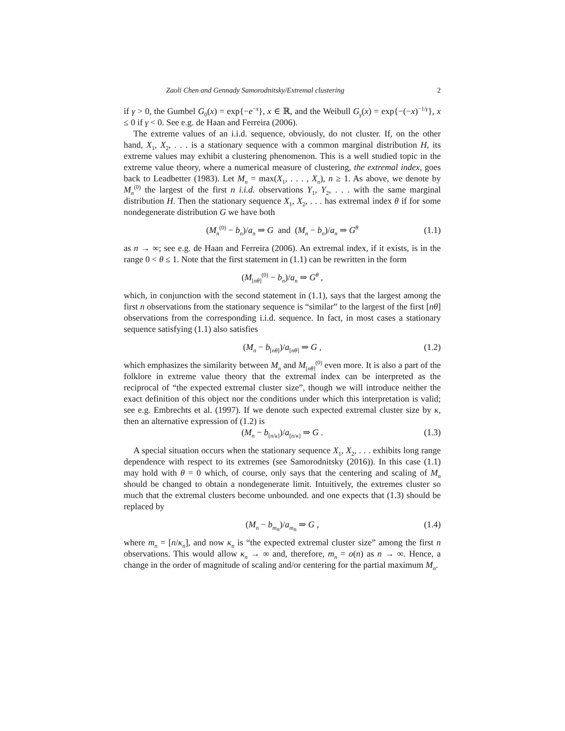Zaoli Chen and Gennady Samorodnitsky/Extremal clustering 2
if γ > 0, the Gumbel G<sub>0</sub>(x) = exp{−e<sup>−x</sup>}, x ∈ ℝ, and the Weibull G<sub>γ</sub>(x) = exp{−(−x)<sup>−1/γ</sup>}, x ≤ 0 if γ < 0. See e.g. de Haan and Ferreira (2006).
The extreme values of an i.i.d. sequence, obviously, do not cluster. If, on the other hand, X<sub>1</sub>, X<sub>2</sub>, . . . is a stationary sequence with a common marginal distribution H, its extreme values may exhibit a clustering phenomenon. This is a well studied topic in the extreme value theory, where a numerical measure of clustering, the extremal index, goes back to Leadbetter (1983). Let M<sub>n</sub> = max(X<sub>1</sub>, . . . , X<sub>n</sub>), n ≥ 1. As above, we denote by M<sub>n</sub><sup>(0)</sup> the largest of the first n i.i.d. observations Y<sub>1</sub>, Y<sub>2</sub>, . . . with the same marginal distribution H. Then the stationary sequence X<sub>1</sub>, X<sub>2</sub>, . . . has extremal index θ if for some nondegenerate distribution G we have both
(M<sub>n</sub><sup>(0)</sup> − b<sub>n</sub>)/a<sub>n</sub> ⇒ G and (M<sub>n</sub> − b<sub>n</sub>)/a<sub>n</sub> ⇒ G<sup>θ</sup> (1.1)
as n → ∞; see e.g. de Haan and Ferreira (2006). An extremal index, if it exists, is in the range 0 < θ ≤ 1. Note that the first statement in (1.1) can be rewritten in the form
(M<sub>[nθ]</sub><sup>(0)</sup> − b<sub>n</sub>)/a<sub>n</sub> ⇒ G<sup>θ</sup> ,
which, in conjunction with the second statement in (1.1), says that the largest among the first n observations from the stationary sequence is “similar” to the largest of the first [nθ] observations from the corresponding i.i.d. sequence. In fact, in most cases a stationary sequence satisfying (1.1) also satisfies
(M<sub>n</sub> − b<sub>[nθ]</sub>)/a<sub>[nθ]</sub> ⇒ G , (1.2)
which emphasizes the similarity between M<sub>n</sub> and M<sub>[nθ]</sub><sup>(0)</sup> even more. It is also a part of the folklore in extreme value theory that the extremal index can be interpreted as the reciprocal of “the expected extremal cluster size”, though we will introduce neither the exact definition of this object nor the conditions under which this interpretation is valid; see e.g. Embrechts et al. (1997). If we denote such expected extremal cluster size by κ, then an alternative expression of (1.2) is
(M<sub>n</sub> − b<sub>[n/κ]</sub>)/a<sub>[n/κ]</sub> ⇒ G . (1.3)
A special situation occurs when the stationary sequence X<sub>1</sub>, X<sub>2</sub>, . . . exhibits long range dependence with respect to its extremes (see Samorodnitsky (2016)). In this case (1.1) may hold with θ = 0 which, of course, only says that the centering and scaling of M<sub>n</sub> should be changed to obtain a nondegenerate limit. Intuitively, the extremes cluster so much that the extremal clusters become unbounded. and one expects that (1.3) should be replaced by
(M<sub>n</sub> − b<sub>m<sub>n</sub></sub>)/a<sub>m<sub>n</sub></sub> ⇒ G , (1.4)
where m<sub>n</sub> = [n/κ<sub>n</sub>], and now κ<sub>n</sub> is “the expected extremal cluster size” among the first n observations. This would allow κ<sub>n</sub> → ∞ and, therefore, m<sub>n</sub> = o(n) as n → ∞. Hence, a change in the order of magnitude of scaling and/or centering for the partial maximum M<sub>n</sub>.